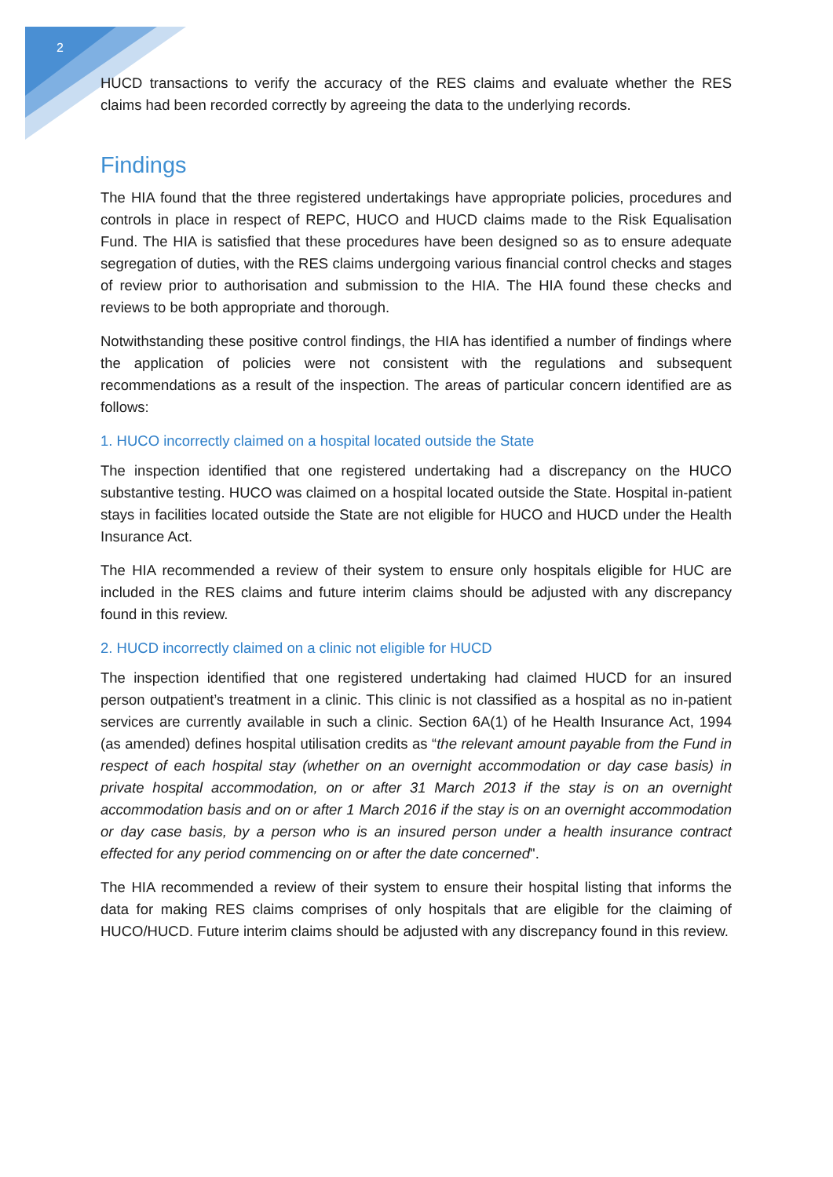2
HUCD transactions to verify the accuracy of the RES claims and evaluate whether the RES claims had been recorded correctly by agreeing the data to the underlying records.
Findings
The HIA found that the three registered undertakings have appropriate policies, procedures and controls in place in respect of REPC, HUCO and HUCD claims made to the Risk Equalisation Fund. The HIA is satisfied that these procedures have been designed so as to ensure adequate segregation of duties, with the RES claims undergoing various financial control checks and stages of review prior to authorisation and submission to the HIA. The HIA found these checks and reviews to be both appropriate and thorough.
Notwithstanding these positive control findings, the HIA has identified a number of findings where the application of policies were not consistent with the regulations and subsequent recommendations as a result of the inspection. The areas of particular concern identified are as follows:
1. HUCO incorrectly claimed on a hospital located outside the State
The inspection identified that one registered undertaking had a discrepancy on the HUCO substantive testing. HUCO was claimed on a hospital located outside the State. Hospital in-patient stays in facilities located outside the State are not eligible for HUCO and HUCD under the Health Insurance Act.
The HIA recommended a review of their system to ensure only hospitals eligible for HUC are included in the RES claims and future interim claims should be adjusted with any discrepancy found in this review.
2. HUCD incorrectly claimed on a clinic not eligible for HUCD
The inspection identified that one registered undertaking had claimed HUCD for an insured person outpatient’s treatment in a clinic. This clinic is not classified as a hospital as no in-patient services are currently available in such a clinic. Section 6A(1) of he Health Insurance Act, 1994 (as amended) defines hospital utilisation credits as “the relevant amount payable from the Fund in respect of each hospital stay (whether on an overnight accommodation or day case basis) in private hospital accommodation, on or after 31 March 2013 if the stay is on an overnight accommodation basis and on or after 1 March 2016 if the stay is on an overnight accommodation or day case basis, by a person who is an insured person under a health insurance contract effected for any period commencing on or after the date concerned".
The HIA recommended a review of their system to ensure their hospital listing that informs the data for making RES claims comprises of only hospitals that are eligible for the claiming of HUCO/HUCD. Future interim claims should be adjusted with any discrepancy found in this review.